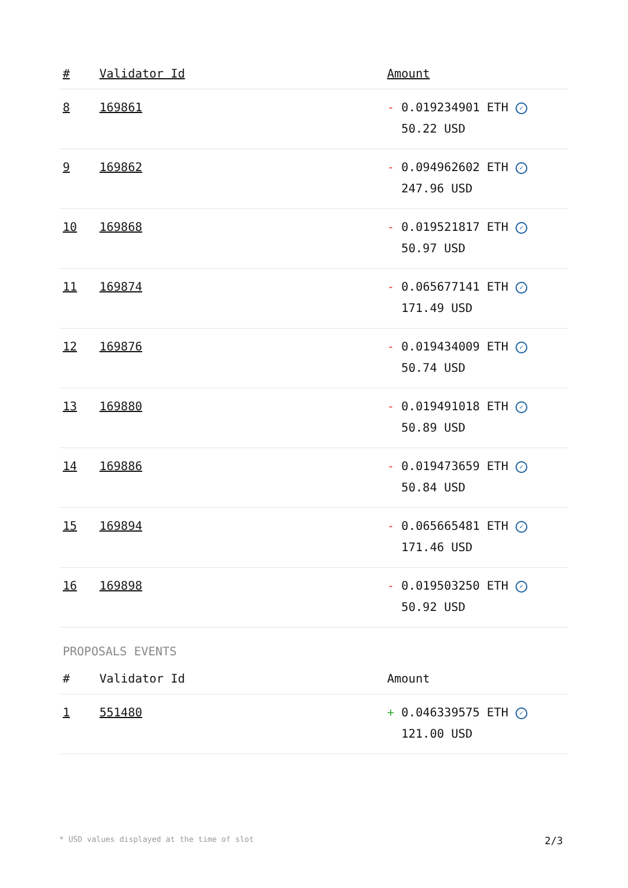| # | Validator Id | Amount |
| --- | --- | --- |
| 8 | 169861 | - 0.019234901 ETH ✓ 50.22 USD |
| 9 | 169862 | - 0.094962602 ETH ✓ 247.96 USD |
| 10 | 169868 | - 0.019521817 ETH ✓ 50.97 USD |
| 11 | 169874 | - 0.065677141 ETH ✓ 171.49 USD |
| 12 | 169876 | - 0.019434009 ETH ✓ 50.74 USD |
| 13 | 169880 | - 0.019491018 ETH ✓ 50.89 USD |
| 14 | 169886 | - 0.019473659 ETH ✓ 50.84 USD |
| 15 | 169894 | - 0.065665481 ETH ✓ 171.46 USD |
| 16 | 169898 | - 0.019503250 ETH ✓ 50.92 USD |
PROPOSALS EVENTS
| # | Validator Id | Amount |
| --- | --- | --- |
| 1 | 551480 | + 0.046339575 ETH ✓ 121.00 USD |
* USD values displayed at the time of slot 2/3